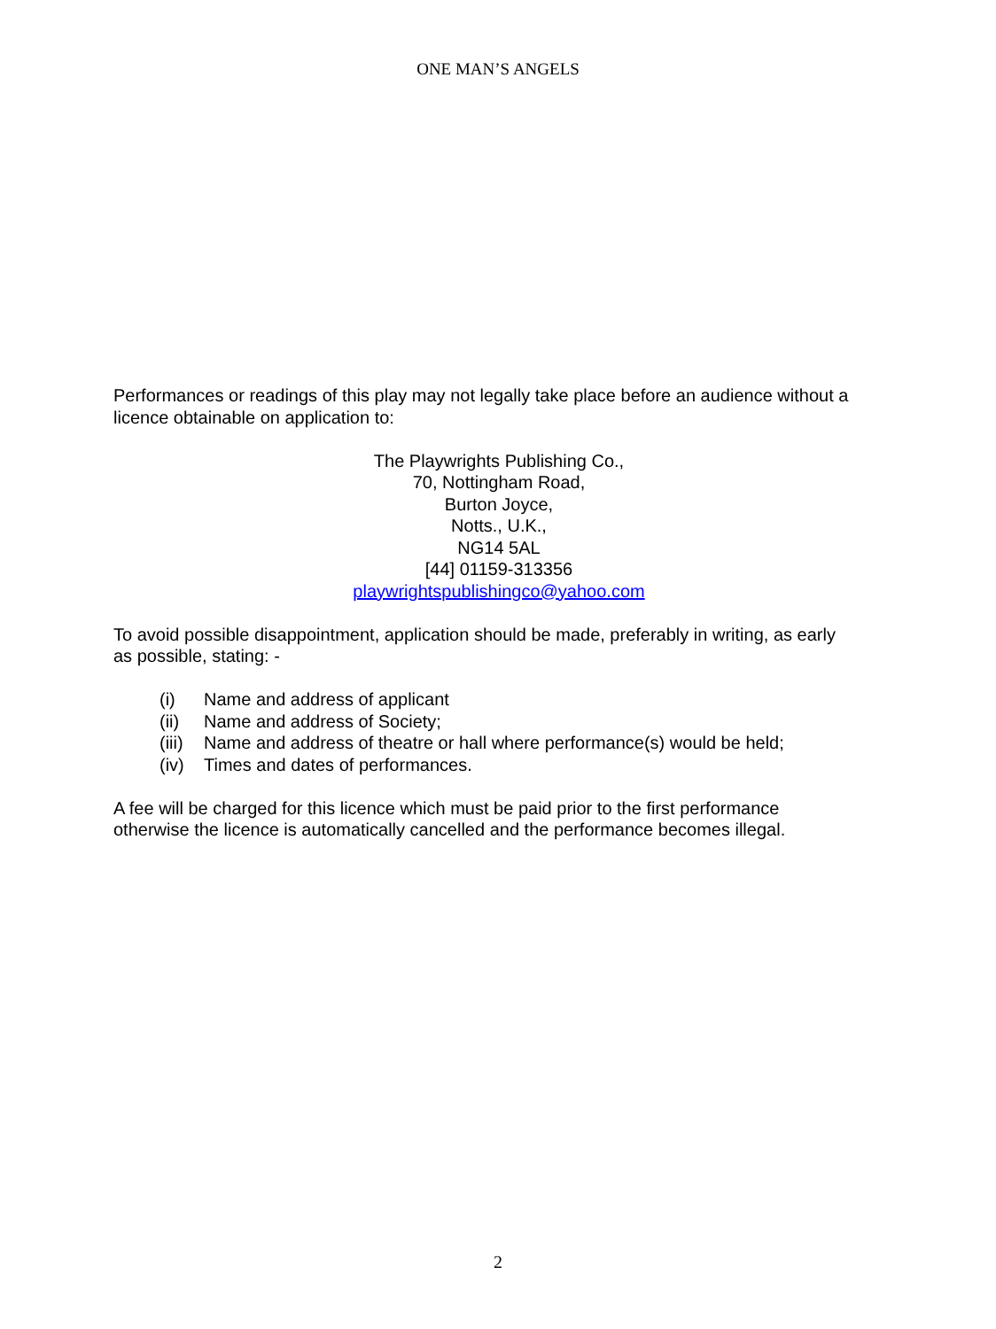ONE MAN’S ANGELS
Performances or readings of this play may not legally take place before an audience without a licence obtainable on application to:
The Playwrights Publishing Co.,
70, Nottingham Road,
Burton Joyce,
Notts., U.K.,
NG14 5AL
[44] 01159-313356
playwrightspublishingco@yahoo.com
To avoid possible disappointment, application should be made, preferably in writing, as early as possible, stating: -
(i) Name and address of applicant
(ii) Name and address of Society;
(iii) Name and address of theatre or hall where performance(s) would be held;
(iv) Times and dates of performances.
A fee will be charged for this licence which must be paid prior to the first performance otherwise the licence is automatically cancelled and the performance becomes illegal.
2